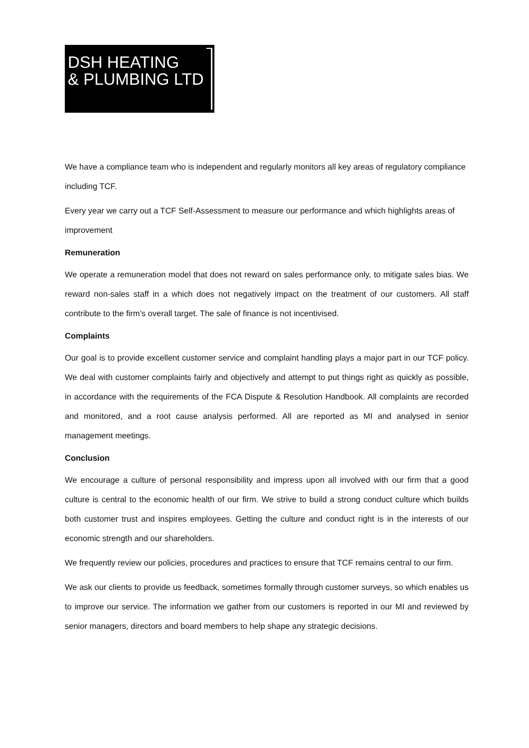DSH HEATING
& PLUMBING LTD
We have a compliance team who is independent and regularly monitors all key areas of regulatory compliance including TCF.
Every year we carry out a TCF Self-Assessment to measure our performance and which highlights areas of improvement
Remuneration
We operate a remuneration model that does not reward on sales performance only, to mitigate sales bias. We reward non-sales staff in a which does not negatively impact on the treatment of our customers. All staff contribute to the firm’s overall target. The sale of finance is not incentivised.
Complaints
Our goal is to provide excellent customer service and complaint handling plays a major part in our TCF policy. We deal with customer complaints fairly and objectively and attempt to put things right as quickly as possible, in accordance with the requirements of the FCA Dispute & Resolution Handbook. All complaints are recorded and monitored, and a root cause analysis performed. All are reported as MI and analysed in senior management meetings.
Conclusion
We encourage a culture of personal responsibility and impress upon all involved with our firm that a good culture is central to the economic health of our firm. We strive to build a strong conduct culture which builds both customer trust and inspires employees. Getting the culture and conduct right is in the interests of our economic strength and our shareholders.
We frequently review our policies, procedures and practices to ensure that TCF remains central to our firm.
We ask our clients to provide us feedback, sometimes formally through customer surveys, so which enables us to improve our service. The information we gather from our customers is reported in our MI and reviewed by senior managers, directors and board members to help shape any strategic decisions.